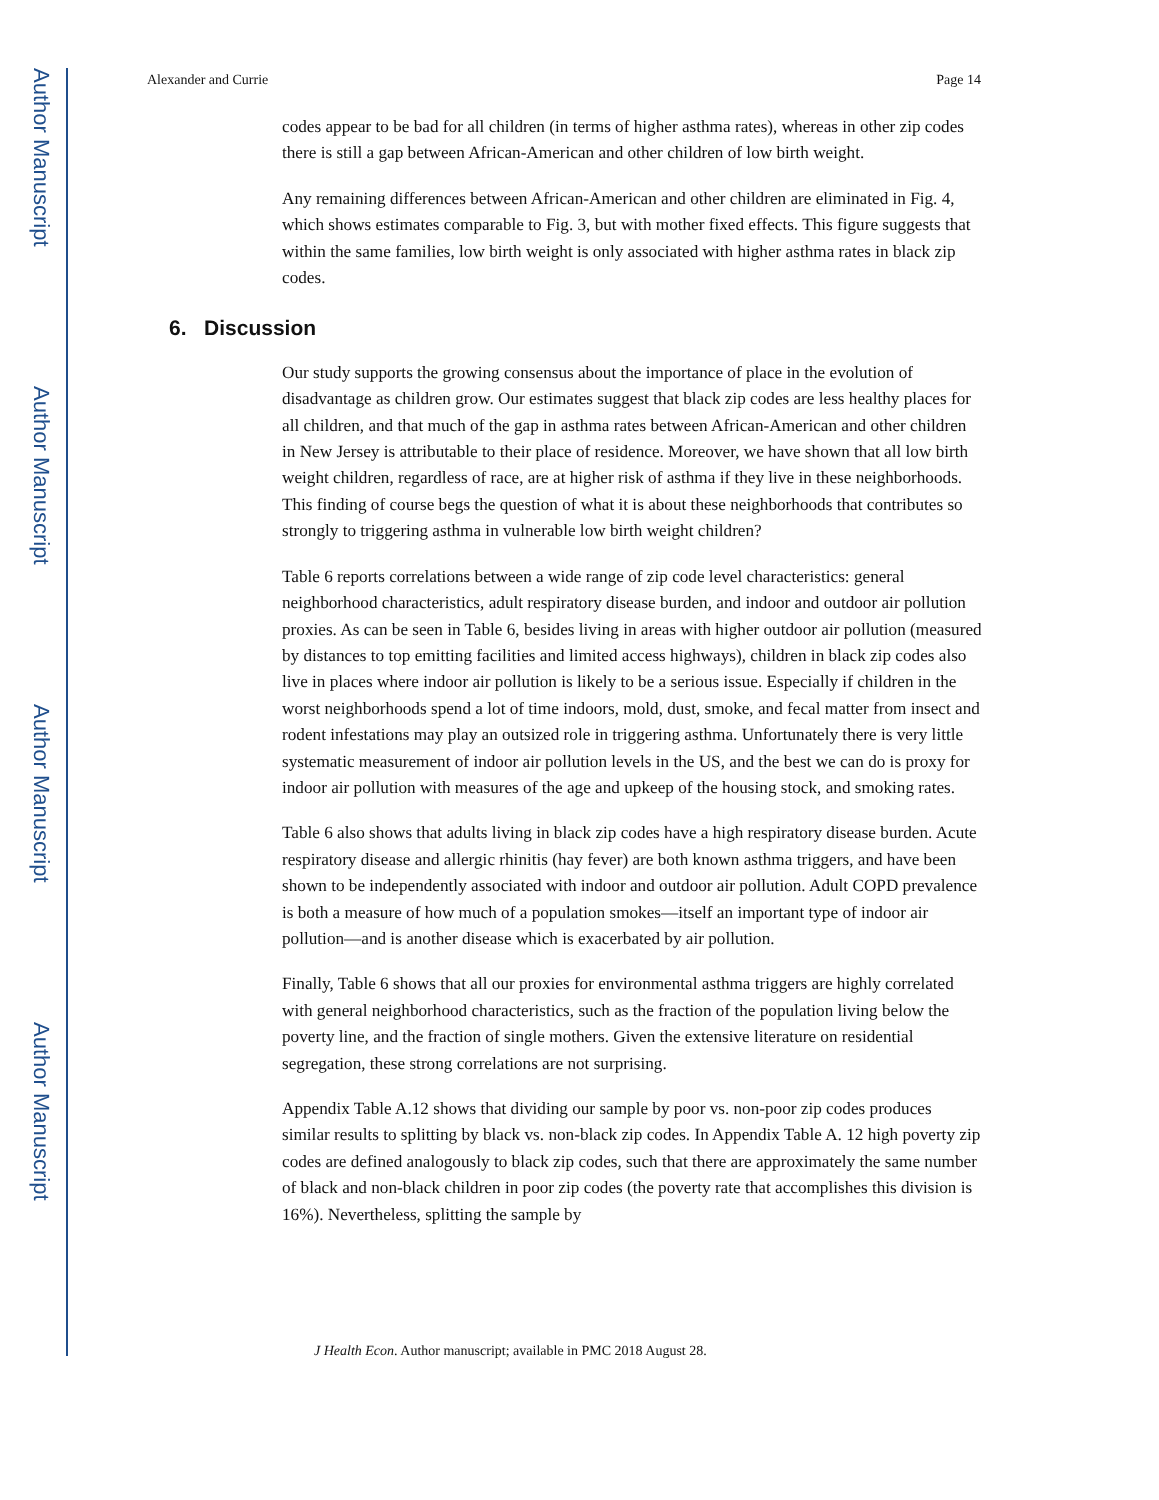Author Manuscript
Author Manuscript
Author Manuscript
Author Manuscript
Alexander and Currie Page 14
codes appear to be bad for all children (in terms of higher asthma rates), whereas in other zip codes there is still a gap between African-American and other children of low birth weight.
Any remaining differences between African-American and other children are eliminated in Fig. 4, which shows estimates comparable to Fig. 3, but with mother fixed effects. This figure suggests that within the same families, low birth weight is only associated with higher asthma rates in black zip codes.
6. Discussion
Our study supports the growing consensus about the importance of place in the evolution of disadvantage as children grow. Our estimates suggest that black zip codes are less healthy places for all children, and that much of the gap in asthma rates between African-American and other children in New Jersey is attributable to their place of residence. Moreover, we have shown that all low birth weight children, regardless of race, are at higher risk of asthma if they live in these neighborhoods. This finding of course begs the question of what it is about these neighborhoods that contributes so strongly to triggering asthma in vulnerable low birth weight children?
Table 6 reports correlations between a wide range of zip code level characteristics: general neighborhood characteristics, adult respiratory disease burden, and indoor and outdoor air pollution proxies. As can be seen in Table 6, besides living in areas with higher outdoor air pollution (measured by distances to top emitting facilities and limited access highways), children in black zip codes also live in places where indoor air pollution is likely to be a serious issue. Especially if children in the worst neighborhoods spend a lot of time indoors, mold, dust, smoke, and fecal matter from insect and rodent infestations may play an outsized role in triggering asthma. Unfortunately there is very little systematic measurement of indoor air pollution levels in the US, and the best we can do is proxy for indoor air pollution with measures of the age and upkeep of the housing stock, and smoking rates.
Table 6 also shows that adults living in black zip codes have a high respiratory disease burden. Acute respiratory disease and allergic rhinitis (hay fever) are both known asthma triggers, and have been shown to be independently associated with indoor and outdoor air pollution. Adult COPD prevalence is both a measure of how much of a population smokes—itself an important type of indoor air pollution—and is another disease which is exacerbated by air pollution.
Finally, Table 6 shows that all our proxies for environmental asthma triggers are highly correlated with general neighborhood characteristics, such as the fraction of the population living below the poverty line, and the fraction of single mothers. Given the extensive literature on residential segregation, these strong correlations are not surprising.
Appendix Table A.12 shows that dividing our sample by poor vs. non-poor zip codes produces similar results to splitting by black vs. non-black zip codes. In Appendix Table A. 12 high poverty zip codes are defined analogously to black zip codes, such that there are approximately the same number of black and non-black children in poor zip codes (the poverty rate that accomplishes this division is 16%). Nevertheless, splitting the sample by
J Health Econ. Author manuscript; available in PMC 2018 August 28.